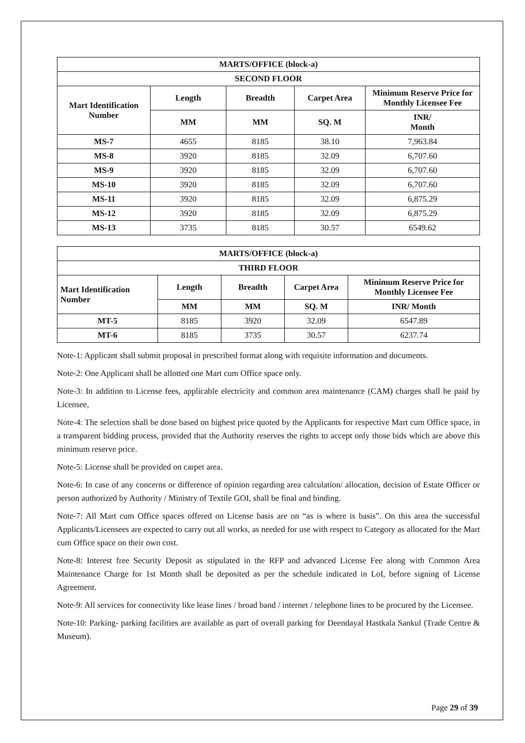| MARTS/OFFICE (block-a) | | | | |
| --- | --- | --- | --- | --- |
| SECOND FLOOR | | | | |
| Mart Identification Number | Length | Breadth | Carpet Area | Minimum Reserve Price for Monthly Licensee Fee |
| | MM | MM | SQ. M | INR/ Month |
| MS-7 | 4655 | 8185 | 38.10 | 7,963.84 |
| MS-8 | 3920 | 8185 | 32.09 | 6,707.60 |
| MS-9 | 3920 | 8185 | 32.09 | 6,707.60 |
| MS-10 | 3920 | 8185 | 32.09 | 6,707.60 |
| MS-11 | 3920 | 8185 | 32.09 | 6,875.29 |
| MS-12 | 3920 | 8185 | 32.09 | 6,875.29 |
| MS-13 | 3735 | 8185 | 30.57 | 6549.62 |
| MARTS/OFFICE (block-a) | | | | |
| --- | --- | --- | --- | --- |
| THIRD FLOOR | | | | |
| Mart Identification Number | Length | Breadth | Carpet Area | Minimum Reserve Price for Monthly Licensee Fee |
| | MM | MM | SQ. M | INR/ Month |
| MT-5 | 8185 | 3920 | 32.09 | 6547.89 |
| MT-6 | 8185 | 3735 | 30.57 | 6237.74 |
Note-1: Applicant shall submit proposal in prescribed format along with requisite information and documents.
Note-2: One Applicant shall be allotted one Mart cum Office space only.
Note-3: In addition to License fees, applicable electricity and common area maintenance (CAM) charges shall be paid by Licensee,
Note-4: The selection shall be done based on highest price quoted by the Applicants for respective Mart cum Office space, in a transparent bidding process, provided that the Authority reserves the rights to accept only those bids which are above this minimum reserve price.
Note-5: License shall be provided on carpet area.
Note-6: In case of any concerns or difference of opinion regarding area calculation/ allocation, decision of Estate Officer or person authorized by Authority / Ministry of Textile GOI, shall be final and binding.
Note-7: All Mart cum Office spaces offered on License basis are on “as is where is basis”. On this area the successful Applicants/Licensees are expected to carry out all works, as needed for use with respect to Category as allocated for the Mart cum Office space on their own cost.
Note-8: Interest free Security Deposit as stipulated in the RFP and advanced License Fee along with Common Area Maintenance Charge for 1st Month shall be deposited as per the schedule indicated in LoI, before signing of License Agreement.
Note-9: All services for connectivity like lease lines / broad band / internet / telephone lines to be procured by the Licensee.
Note-10: Parking- parking facilities are available as part of overall parking for Deendayal Hastkala Sankul (Trade Centre & Museum).
Page 29 of 39